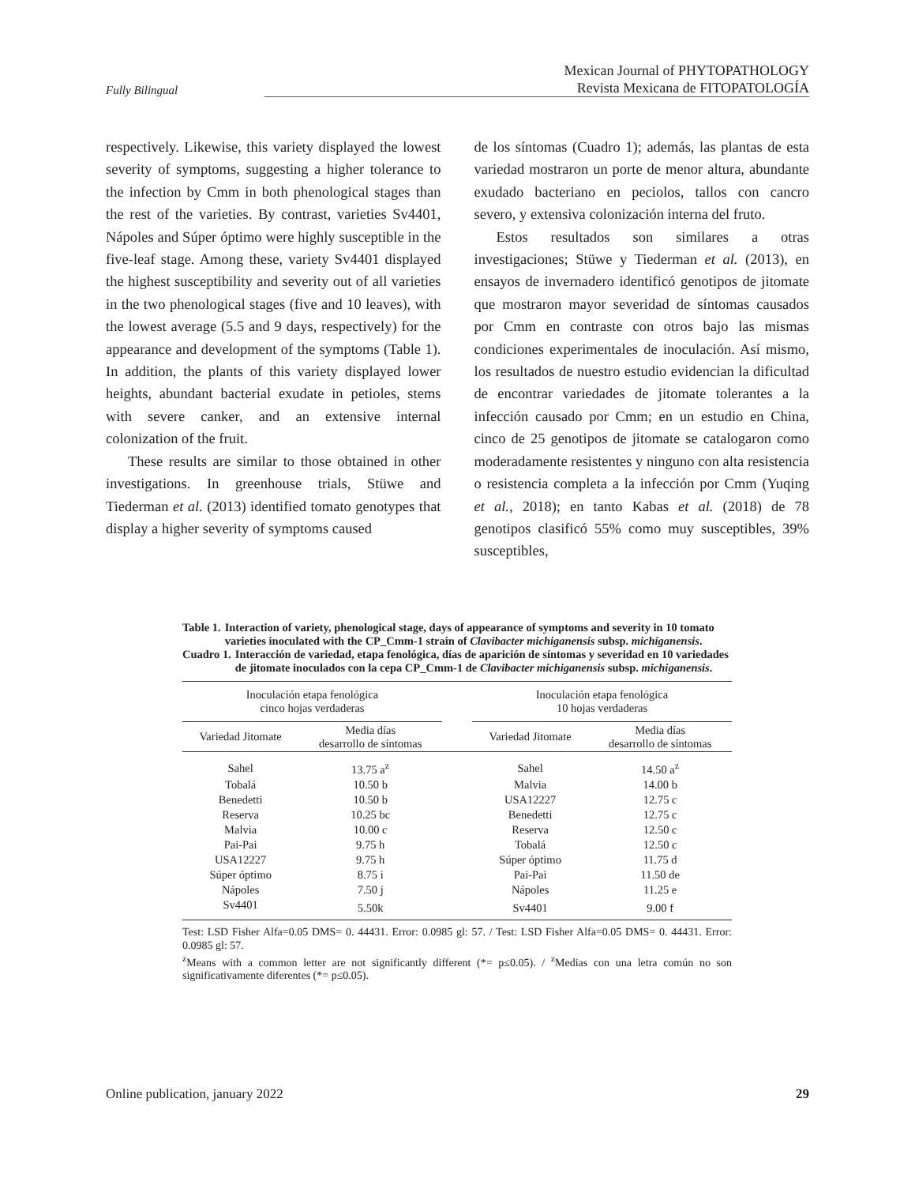Fully Bilingual
Mexican Journal of PHYTOPATHOLOGY
Revista Mexicana de FITOPATOLOGÍA
respectively. Likewise, this variety displayed the lowest severity of symptoms, suggesting a higher tolerance to the infection by Cmm in both phenological stages than the rest of the varieties. By contrast, varieties Sv4401, Nápoles and Súper óptimo were highly susceptible in the five-leaf stage. Among these, variety Sv4401 displayed the highest susceptibility and severity out of all varieties in the two phenological stages (five and 10 leaves), with the lowest average (5.5 and 9 days, respectively) for the appearance and development of the symptoms (Table 1). In addition, the plants of this variety displayed lower heights, abundant bacterial exudate in petioles, stems with severe canker, and an extensive internal colonization of the fruit.
These results are similar to those obtained in other investigations. In greenhouse trials, Stüwe and Tiederman et al. (2013) identified tomato genotypes that display a higher severity of symptoms caused
de los síntomas (Cuadro 1); además, las plantas de esta variedad mostraron un porte de menor altura, abundante exudado bacteriano en peciolos, tallos con cancro severo, y extensiva colonización interna del fruto.
Estos resultados son similares a otras investigaciones; Stüwe y Tiederman et al. (2013), en ensayos de invernadero identificó genotipos de jitomate que mostraron mayor severidad de síntomas causados por Cmm en contraste con otros bajo las mismas condiciones experimentales de inoculación. Así mismo, los resultados de nuestro estudio evidencian la dificultad de encontrar variedades de jitomate tolerantes a la infección causado por Cmm; en un estudio en China, cinco de 25 genotipos de jitomate se catalogaron como moderadamente resistentes y ninguno con alta resistencia o resistencia completa a la infección por Cmm (Yuqing et al., 2018); en tanto Kabas et al. (2018) de 78 genotipos clasificó 55% como muy susceptibles, 39% susceptibles,
Table 1. Interaction of variety, phenological stage, days of appearance of symptoms and severity in 10 tomato varieties inoculated with the CP_Cmm-1 strain of Clavibacter michiganensis subsp. michiganensis.
Cuadro 1. Interacción de variedad, etapa fenológica, días de aparición de síntomas y severidad en 10 variedades de jitomate inoculados con la cepa CP_Cmm-1 de Clavibacter michiganensis subsp. michiganensis.
| Inoculación etapa fenológica cinco hojas verdaderas | | | Inoculación etapa fenológica 10 hojas verdaderas | |
| --- | --- | --- | --- | --- |
| Variedad Jitomate | Media días desarrollo de síntomas | | Variedad Jitomate | Media días desarrollo de síntomas |
| Sahel | 13.75 a<sup>z</sup> | | Sahel | 14.50 a<sup>z</sup> |
| Tobalá | 10.50 b | | Malvia | 14.00 b |
| Benedetti | 10.50 b | | USA12227 | 12.75 c |
| Reserva | 10.25 bc | | Benedetti | 12.75 c |
| Malvia | 10.00 c | | Reserva | 12.50 c |
| Pai-Pai | 9.75 h | | Tobalá | 12.50 c |
| USA12227 | 9.75 h | | Súper óptimo | 11.75 d |
| Súper óptimo | 8.75 i | | Pai-Pai | 11.50 de |
| Nápoles | 7.50 j | | Nápoles | 11.25 e |
| Sv4401 | 5.50k | | Sv4401 | 9.00 f |
Test: LSD Fisher Alfa=0.05 DMS= 0. 44431. Error: 0.0985 gl: 57. / Test: LSD Fisher Alfa=0.05 DMS= 0. 44431. Error: 0.0985 gl: 57.
<sup>z</sup> Means with a common letter are not significantly different (*= p≤0.05). / <sup>z</sup>Medias con una letra común no son significativamente diferentes (*= p≤0.05).
Online publication, january 2022 29